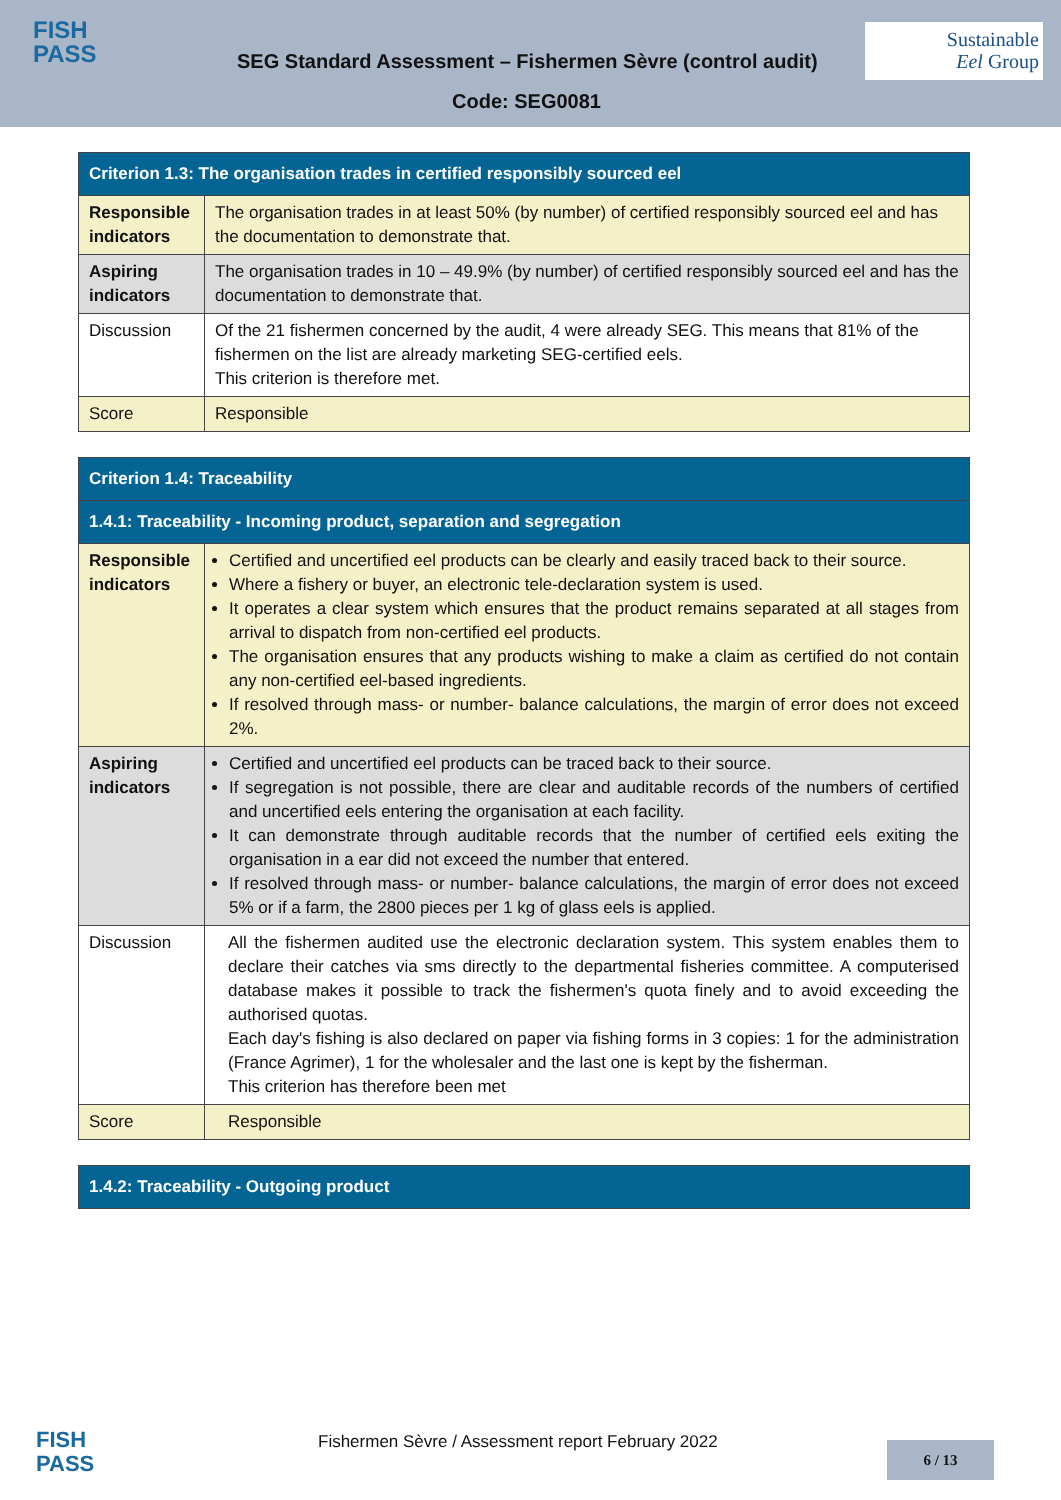FISH
PASS
SEG Standard Assessment – Fishermen Sèvre (control audit)
Sustainable
Eel Group
Code: SEG0081
| Criterion 1.3: The organisation trades in certified responsibly sourced eel | |
| Responsible indicators | The organisation trades in at least 50% (by number) of certified responsibly sourced eel and has the documentation to demonstrate that. |
| Aspiring indicators | The organisation trades in 10 – 49.9% (by number) of certified responsibly sourced eel and has the documentation to demonstrate that. |
| Discussion | Of the 21 fishermen concerned by the audit, 4 were already SEG. This means that 81% of the fishermen on the list are already marketing SEG-certified eels. This criterion is therefore met. |
| Score | Responsible |
| Criterion 1.4: Traceability | |
| 1.4.1: Traceability - Incoming product, separation and segregation | |
| Responsible indicators | Certified and uncertified eel products can be clearly and easily traced back to their source. Where a fishery or buyer, an electronic tele-declaration system is used. It operates a clear system which ensures that the product remains separated at all stages from arrival to dispatch from non-certified eel products. The organisation ensures that any products wishing to make a claim as certified do not contain any non-certified eel-based ingredients. If resolved through mass- or number- balance calculations, the margin of error does not exceed 2%. |
| Aspiring indicators | Certified and uncertified eel products can be traced back to their source. If segregation is not possible, there are clear and auditable records of the numbers of certified and uncertified eels entering the organisation at each facility. It can demonstrate through auditable records that the number of certified eels exiting the organisation in a ear did not exceed the number that entered. If resolved through mass- or number- balance calculations, the margin of error does not exceed 5% or if a farm, the 2800 pieces per 1 kg of glass eels is applied. |
| Discussion | All the fishermen audited use the electronic declaration system. This system enables them to declare their catches via sms directly to the departmental fisheries committee. A computerised database makes it possible to track the fishermen's quota finely and to avoid exceeding the authorised quotas. Each day's fishing is also declared on paper via fishing forms in 3 copies: 1 for the administration (France Agrimer), 1 for the wholesaler and the last one is kept by the fisherman. This criterion has therefore been met |
| Score | Responsible |
| 1.4.2: Traceability - Outgoing product |
FISH
PASS
Fishermen Sèvre / Assessment report February 2022
6 / 13